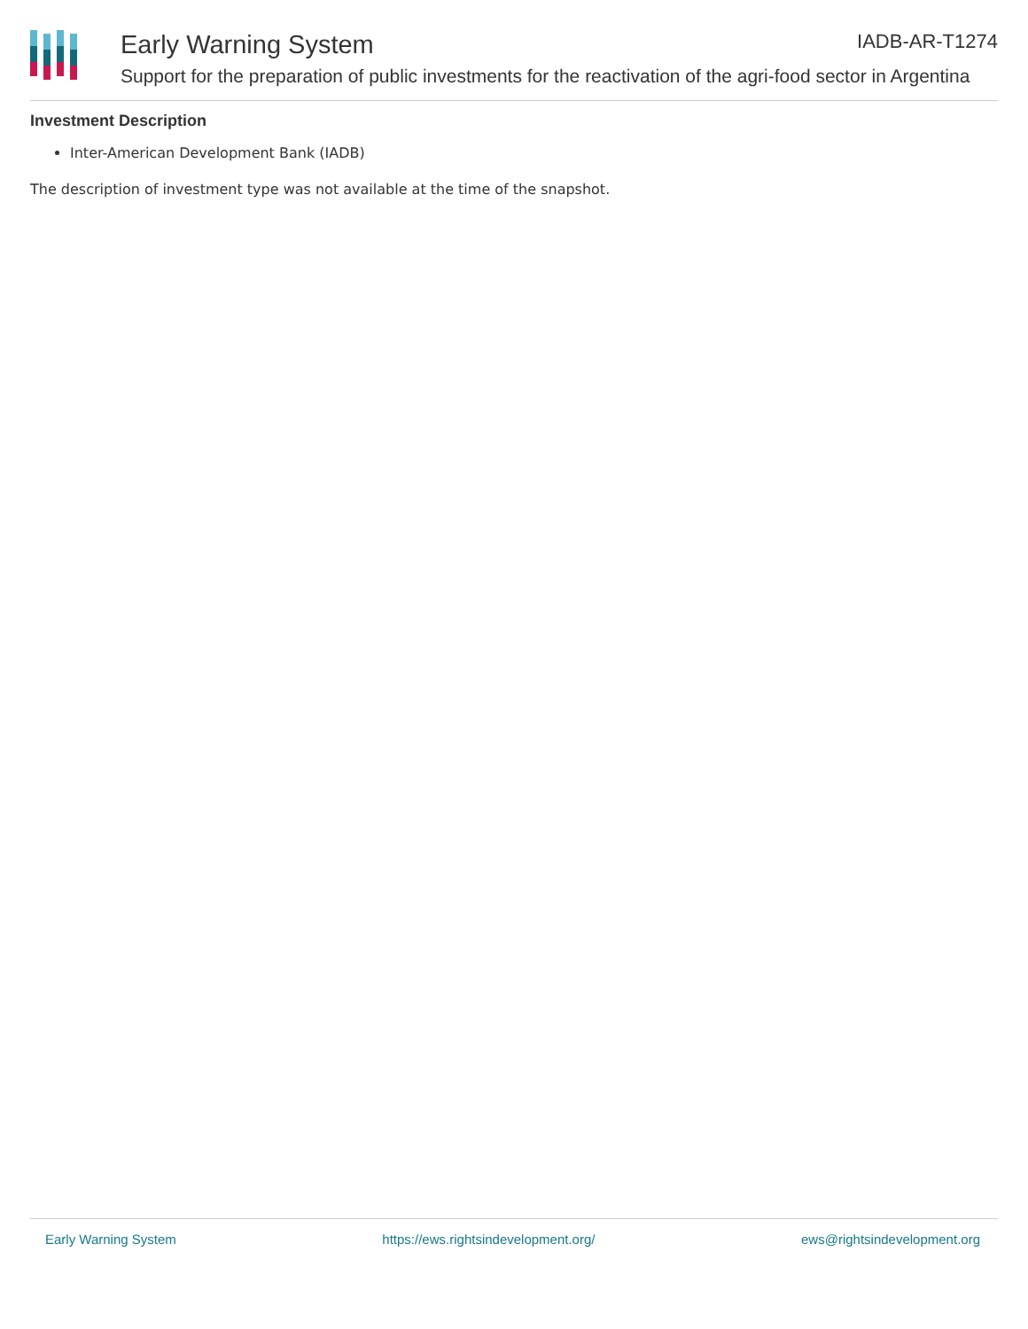Early Warning System IADB-AR-T1274
Support for the preparation of public investments for the reactivation of the agri-food sector in Argentina
Investment Description
Inter-American Development Bank (IADB)
The description of investment type was not available at the time of the snapshot.
Early Warning System https://ews.rightsindevelopment.org/ ews@rightsindevelopment.org